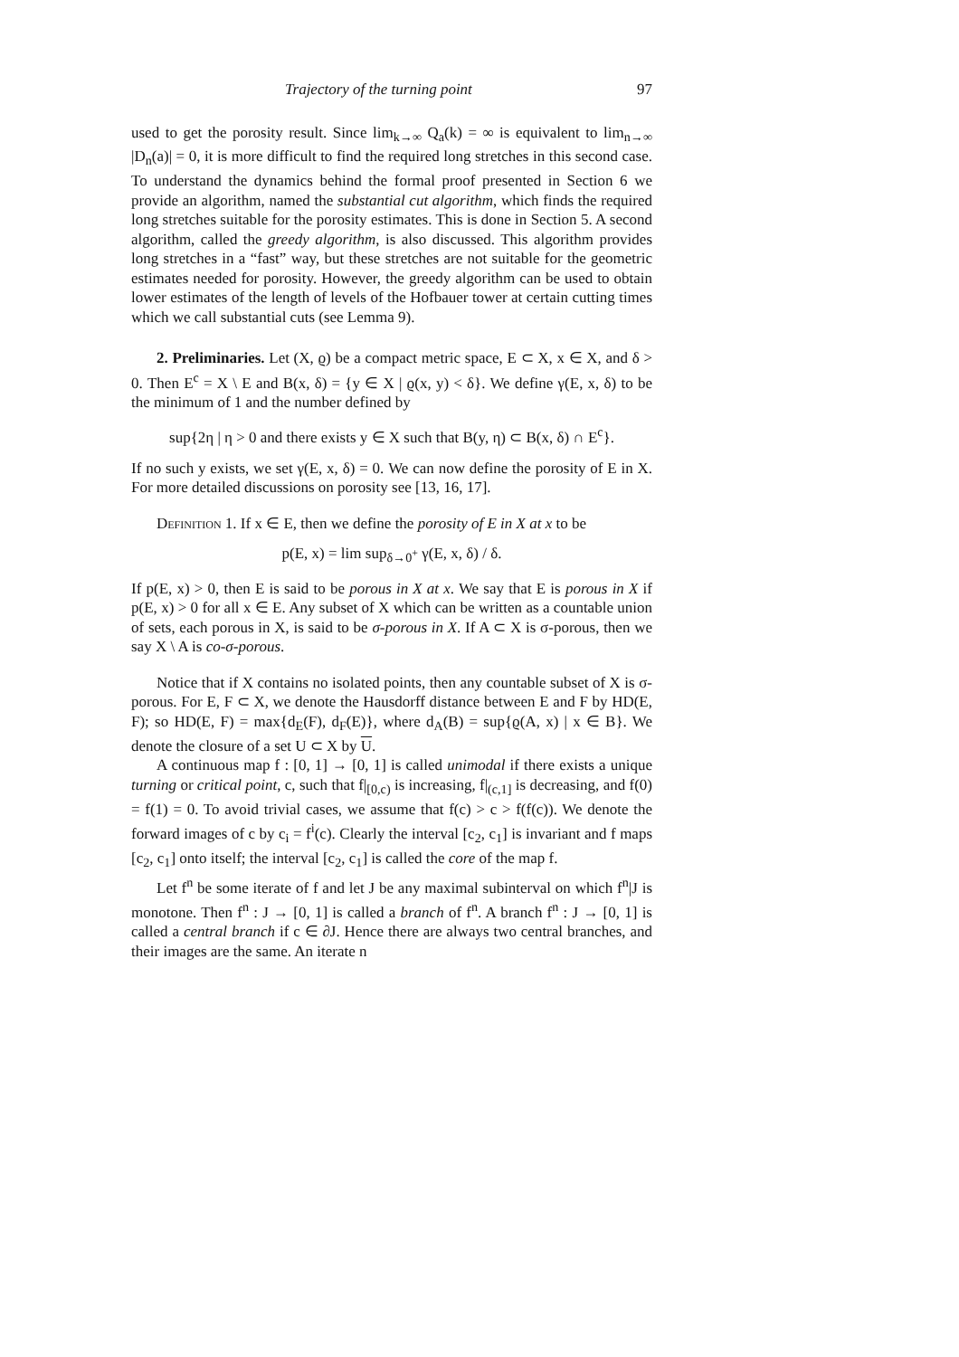Trajectory of the turning point 97
used to get the porosity result. Since lim<sub>k→∞</sub> Q<sub>a</sub>(k) = ∞ is equivalent to lim<sub>n→∞</sub> |D<sub>n</sub>(a)| = 0, it is more difficult to find the required long stretches in this second case. To understand the dynamics behind the formal proof presented in Section 6 we provide an algorithm, named the substantial cut algorithm, which finds the required long stretches suitable for the porosity estimates. This is done in Section 5. A second algorithm, called the greedy algorithm, is also discussed. This algorithm provides long stretches in a “fast” way, but these stretches are not suitable for the geometric estimates needed for porosity. However, the greedy algorithm can be used to obtain lower estimates of the length of levels of the Hofbauer tower at certain cutting times which we call substantial cuts (see Lemma 9).
2. Preliminaries. Let (X, ϱ) be a compact metric space, E ⊂ X, x ∈ X, and δ > 0. Then E<sup>c</sup> = X \ E and B(x, δ) = {y ∈ X | ϱ(x, y) < δ}. We define γ(E, x, δ) to be the minimum of 1 and the number defined by
sup{2η | η > 0 and there exists y ∈ X such that B(y, η) ⊂ B(x, δ) ∩ E<sup>c</sup>}.
If no such y exists, we set γ(E, x, δ) = 0. We can now define the porosity of E in X. For more detailed discussions on porosity see [13, 16, 17].
Definition 1. If x ∈ E, then we define the porosity of E in X at x to be
p(E, x) = lim sup<sub>δ→0<sup>+</sup></sub> γ(E, x, δ) / δ.
If p(E, x) > 0, then E is said to be porous in X at x. We say that E is porous in X if p(E, x) > 0 for all x ∈ E. Any subset of X which can be written as a countable union of sets, each porous in X, is said to be σ-porous in X. If A ⊂ X is σ-porous, then we say X \ A is co-σ-porous.
Notice that if X contains no isolated points, then any countable subset of X is σ-porous. For E, F ⊂ X, we denote the Hausdorff distance between E and F by HD(E, F); so HD(E, F) = max{d<sub>E</sub>(F), d<sub>F</sub>(E)}, where d<sub>A</sub>(B) = sup{ϱ(A, x) | x ∈ B}. We denote the closure of a set U ⊂ X by U.
A continuous map f : [0, 1] → [0, 1] is called unimodal if there exists a unique turning or critical point, c, such that f|<sub>[0,c)</sub> is increasing, f|<sub>(c,1]</sub> is decreasing, and f(0) = f(1) = 0. To avoid trivial cases, we assume that f(c) > c > f(f(c)). We denote the forward images of c by c<sub>i</sub> = f<sup>i</sup>(c). Clearly the interval [c<sub>2</sub>, c<sub>1</sub>] is invariant and f maps [c<sub>2</sub>, c<sub>1</sub>] onto itself; the interval [c<sub>2</sub>, c<sub>1</sub>] is called the core of the map f.
Let f<sup>n</sup> be some iterate of f and let J be any maximal subinterval on which f<sup>n</sup>|J is monotone. Then f<sup>n</sup> : J → [0, 1] is called a branch of f<sup>n</sup>. A branch f<sup>n</sup> : J → [0, 1] is called a central branch if c ∈ ∂J. Hence there are always two central branches, and their images are the same. An iterate n